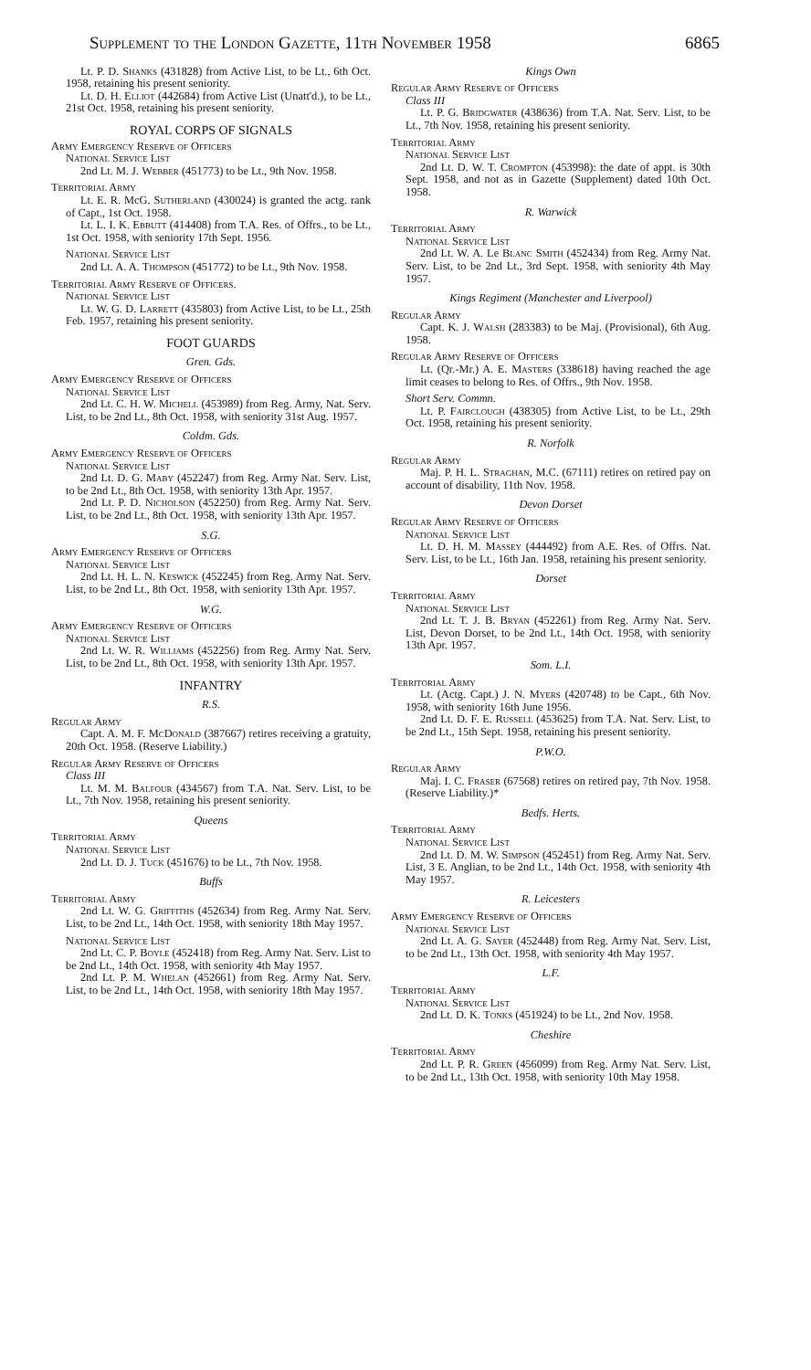Supplement to the London Gazette, 11th November 1958 6865
Lt. P. D. Shanks (431828) from Active List, to be Lt., 6th Oct. 1958, retaining his present seniority.
Lt. D. H. Elliot (442684) from Active List (Unatt'd.), to be Lt., 21st Oct. 1958, retaining his present seniority.
ROYAL CORPS OF SIGNALS
Army Emergency Reserve of Officers
National Service List
2nd Lt. M. J. Webber (451773) to be Lt., 9th Nov. 1958.
Territorial Army
Lt. E. R. McG. Sutherland (430024) is granted the actg. rank of Capt., 1st Oct. 1958.
Lt. L. I. K. Ebbutt (414408) from T.A. Res. of Offrs., to be Lt., 1st Oct. 1958, with seniority 17th Sept. 1956.
National Service List
2nd Lt. A. A. Thompson (451772) to be Lt., 9th Nov. 1958.
Territorial Army Reserve of Officers.
National Service List
Lt. W. G. D. Larrett (435803) from Active List, to be Lt., 25th Feb. 1957, retaining his present seniority.
FOOT GUARDS
Gren. Gds.
Army Emergency Reserve of Officers
National Service List
2nd Lt. C. H. W. Michell (453989) from Reg. Army, Nat. Serv. List, to be 2nd Lt., 8th Oct. 1958, with seniority 31st Aug. 1957.
Coldm. Gds.
Army Emergency Reserve of Officers
National Service List
2nd Lt. D. G. Maby (452247) from Reg. Army Nat. Serv. List, to be 2nd Lt., 8th Oct. 1958, with seniority 13th Apr. 1957.
2nd Lt. P. D. Nicholson (452250) from Reg. Army Nat. Serv. List, to be 2nd Lt., 8th Oct. 1958, with seniority 13th Apr. 1957.
S.G.
Army Emergency Reserve of Officers
National Service List
2nd Lt. H. L. N. Keswick (452245) from Reg. Army Nat. Serv. List, to be 2nd Lt., 8th Oct. 1958, with seniority 13th Apr. 1957.
W.G.
Army Emergency Reserve of Officers
National Service List
2nd Lt. W. R. Williams (452256) from Reg. Army Nat. Serv. List, to be 2nd Lt., 8th Oct. 1958, with seniority 13th Apr. 1957.
INFANTRY
R.S.
Regular Army
Capt. A. M. F. McDonald (387667) retires receiving a gratuity, 20th Oct. 1958. (Reserve Liability.)
Regular Army Reserve of Officers
Class III
Lt. M. M. Balfour (434567) from T.A. Nat. Serv. List, to be Lt., 7th Nov. 1958, retaining his present seniority.
Queens
Territorial Army
National Service List
2nd Lt. D. J. Tuck (451676) to be Lt., 7th Nov. 1958.
Buffs
Territorial Army
2nd Lt. W. G. Griffiths (452634) from Reg. Army Nat. Serv. List, to be 2nd Lt., 14th Oct. 1958, with seniority 18th May 1957.
National Service List
2nd Lt. C. P. Boyle (452418) from Reg. Army Nat. Serv. List to be 2nd Lt., 14th Oct. 1958, with seniority 4th May 1957.
2nd Lt. P. M. Whelan (452661) from Reg. Army Nat. Serv. List, to be 2nd Lt., 14th Oct. 1958, with seniority 18th May 1957.
Kings Own
Regular Army Reserve of Officers
Class III
Lt. P. G. Bridgwater (438636) from T.A. Nat. Serv. List, to be Lt., 7th Nov. 1958, retaining his present seniority.
Territorial Army
National Service List
2nd Lt. D. W. T. Crompton (453998): the date of appt. is 30th Sept. 1958, and not as in Gazette (Supplement) dated 10th Oct. 1958.
R. Warwick
Territorial Army
National Service List
2nd Lt. W. A. Le Blanc Smith (452434) from Reg. Army Nat. Serv. List, to be 2nd Lt., 3rd Sept. 1958, with seniority 4th May 1957.
Kings Regiment (Manchester and Liverpool)
Regular Army
Capt. K. J. Walsh (283383) to be Maj. (Provisional), 6th Aug. 1958.
Regular Army Reserve of Officers
Lt. (Qr.-Mr.) A. E. Masters (338618) having reached the age limit ceases to belong to Res. of Offrs., 9th Nov. 1958.
Short Serv. Commn.
Lt. P. Fairclough (438305) from Active List, to be Lt., 29th Oct. 1958, retaining his present seniority.
R. Norfolk
Regular Army
Maj. P. H. L. Straghan, M.C. (67111) retires on retired pay on account of disability, 11th Nov. 1958.
Devon Dorset
Regular Army Reserve of Officers
National Service List
Lt. D. H. M. Massey (444492) from A.E. Res. of Offrs. Nat. Serv. List, to be Lt., 16th Jan. 1958, retaining his present seniority.
Dorset
Territorial Army
National Service List
2nd Lt. T. J. B. Bryan (452261) from Reg. Army Nat. Serv. List, Devon Dorset, to be 2nd Lt., 14th Oct. 1958, with seniority 13th Apr. 1957.
Som. L.I.
Territorial Army
Lt. (Actg. Capt.) J. N. Myers (420748) to be Capt., 6th Nov. 1958, with seniority 16th June 1956.
2nd Lt. D. F. E. Russell (453625) from T.A. Nat. Serv. List, to be 2nd Lt., 15th Sept. 1958, retaining his present seniority.
P.W.O.
Regular Army
Maj. I. C. Fraser (67568) retires on retired pay, 7th Nov. 1958. (Reserve Liability.)*
Bedfs. Herts.
Territorial Army
National Service List
2nd Lt. D. M. W. Simpson (452451) from Reg. Army Nat. Serv. List, 3 E. Anglian, to be 2nd Lt., 14th Oct. 1958, with seniority 4th May 1957.
R. Leicesters
Army Emergency Reserve of Officers
National Service List
2nd Lt. A. G. Sayer (452448) from Reg. Army Nat. Serv. List, to be 2nd Lt., 13th Oct. 1958, with seniority 4th May 1957.
L.F.
Territorial Army
National Service List
2nd Lt. D. K. Tonks (451924) to be Lt., 2nd Nov. 1958.
Cheshire
Territorial Army
2nd Lt. P. R. Green (456099) from Reg. Army Nat. Serv. List, to be 2nd Lt., 13th Oct. 1958, with seniority 10th May 1958.